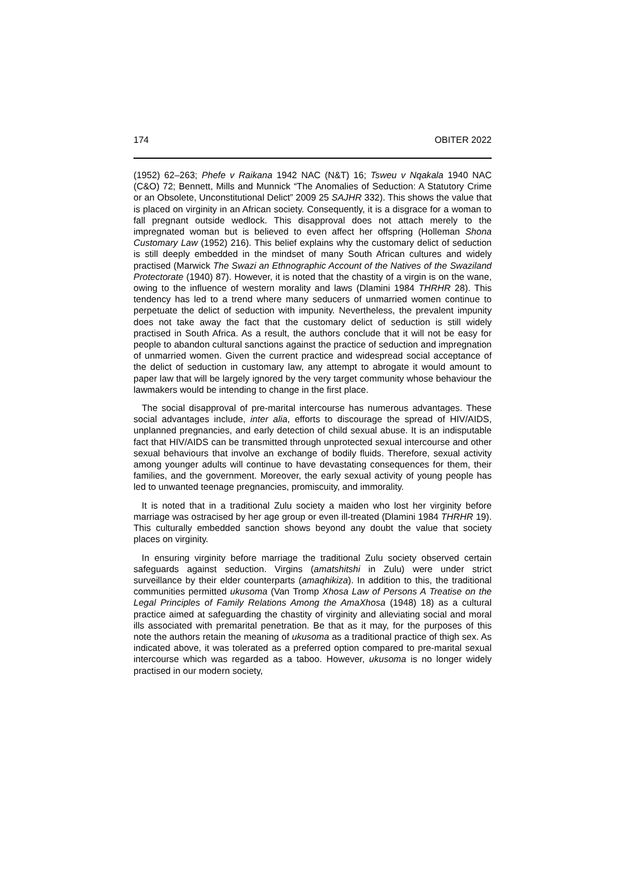174 OBITER 2022
(1952) 62–263; Phefe v Raikana 1942 NAC (N&T) 16; Tsweu v Nqakala 1940 NAC (C&O) 72; Bennett, Mills and Munnick “The Anomalies of Seduction: A Statutory Crime or an Obsolete, Unconstitutional Delict” 2009 25 SAJHR 332). This shows the value that is placed on virginity in an African society. Consequently, it is a disgrace for a woman to fall pregnant outside wedlock. This disapproval does not attach merely to the impregnated woman but is believed to even affect her offspring (Holleman Shona Customary Law (1952) 216). This belief explains why the customary delict of seduction is still deeply embedded in the mindset of many South African cultures and widely practised (Marwick The Swazi an Ethnographic Account of the Natives of the Swaziland Protectorate (1940) 87). However, it is noted that the chastity of a virgin is on the wane, owing to the influence of western morality and laws (Dlamini 1984 THRHR 28). This tendency has led to a trend where many seducers of unmarried women continue to perpetuate the delict of seduction with impunity. Nevertheless, the prevalent impunity does not take away the fact that the customary delict of seduction is still widely practised in South Africa. As a result, the authors conclude that it will not be easy for people to abandon cultural sanctions against the practice of seduction and impregnation of unmarried women. Given the current practice and widespread social acceptance of the delict of seduction in customary law, any attempt to abrogate it would amount to paper law that will be largely ignored by the very target community whose behaviour the lawmakers would be intending to change in the first place.
The social disapproval of pre-marital intercourse has numerous advantages. These social advantages include, inter alia, efforts to discourage the spread of HIV/AIDS, unplanned pregnancies, and early detection of child sexual abuse. It is an indisputable fact that HIV/AIDS can be transmitted through unprotected sexual intercourse and other sexual behaviours that involve an exchange of bodily fluids. Therefore, sexual activity among younger adults will continue to have devastating consequences for them, their families, and the government. Moreover, the early sexual activity of young people has led to unwanted teenage pregnancies, promiscuity, and immorality.
It is noted that in a traditional Zulu society a maiden who lost her virginity before marriage was ostracised by her age group or even ill-treated (Dlamini 1984 THRHR 19). This culturally embedded sanction shows beyond any doubt the value that society places on virginity.
In ensuring virginity before marriage the traditional Zulu society observed certain safeguards against seduction. Virgins (amatshitshi in Zulu) were under strict surveillance by their elder counterparts (amaqhikiza). In addition to this, the traditional communities permitted ukusoma (Van Tromp Xhosa Law of Persons A Treatise on the Legal Principles of Family Relations Among the AmaXhosa (1948) 18) as a cultural practice aimed at safeguarding the chastity of virginity and alleviating social and moral ills associated with premarital penetration. Be that as it may, for the purposes of this note the authors retain the meaning of ukusoma as a traditional practice of thigh sex. As indicated above, it was tolerated as a preferred option compared to pre-marital sexual intercourse which was regarded as a taboo. However, ukusoma is no longer widely practised in our modern society,